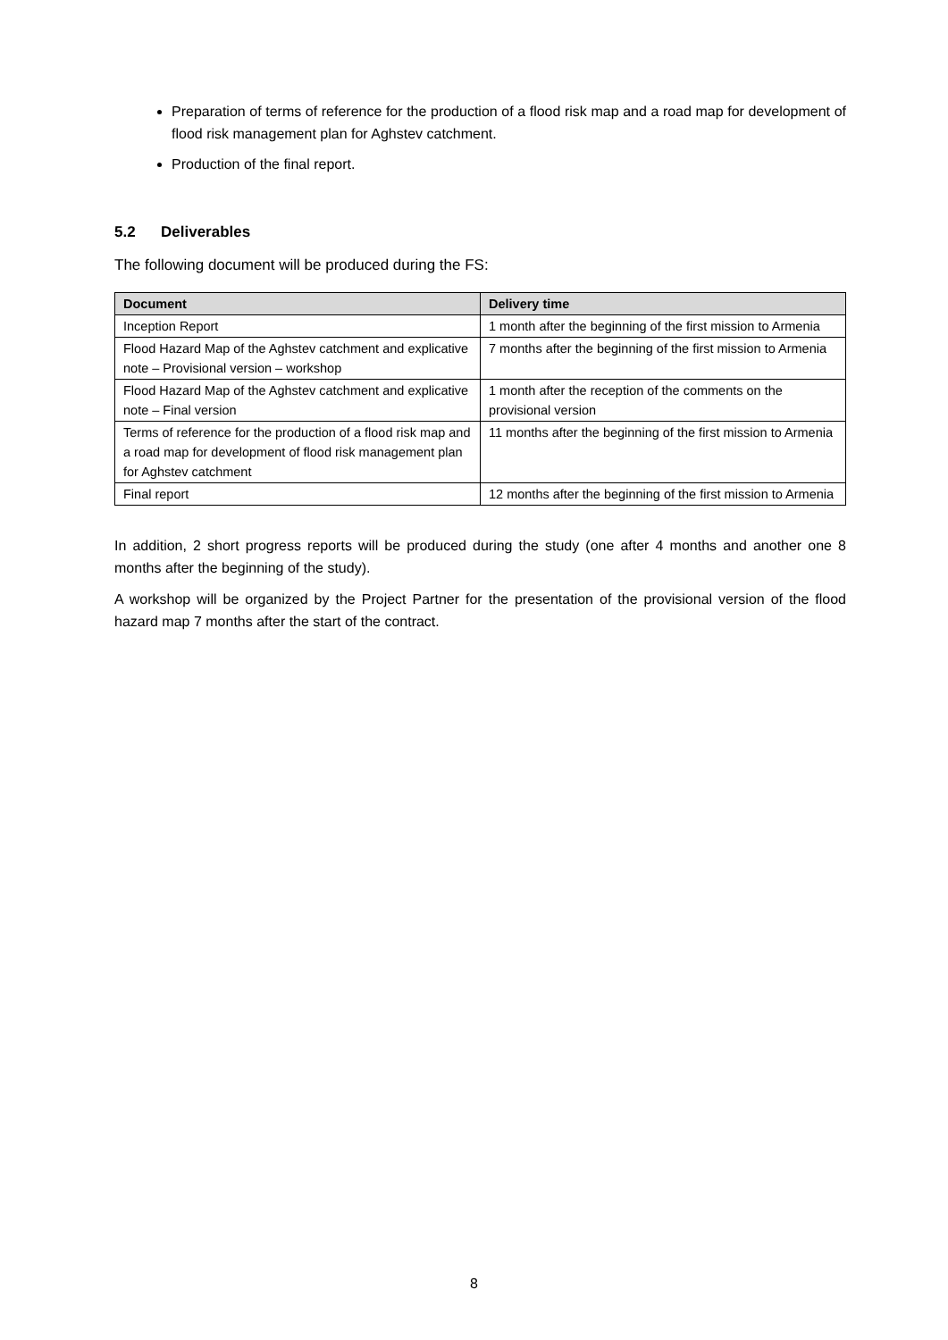Preparation of terms of reference for the production of a flood risk map and a road map for development of flood risk management plan for Aghstev catchment.
Production of the final report.
5.2 Deliverables
The following document will be produced during the FS:
| Document | Delivery time |
| --- | --- |
| Inception Report | 1 month after the beginning of the first mission to Armenia |
| Flood Hazard Map of the Aghstev catchment and explicative note – Provisional version – workshop | 7 months after the beginning of the first mission to Armenia |
| Flood Hazard Map of the Aghstev catchment and explicative note – Final version | 1 month after the reception of the comments on the provisional version |
| Terms of reference for the production of a flood risk map and a road map for development of flood risk management plan for Aghstev catchment | 11 months after the beginning of the first mission to Armenia |
| Final report | 12 months after the beginning of the first mission to Armenia |
In addition, 2 short progress reports will be produced during the study (one after 4 months and another one 8 months after the beginning of the study).
A workshop will be organized by the Project Partner for the presentation of the provisional version of the flood hazard map 7 months after the start of the contract.
8